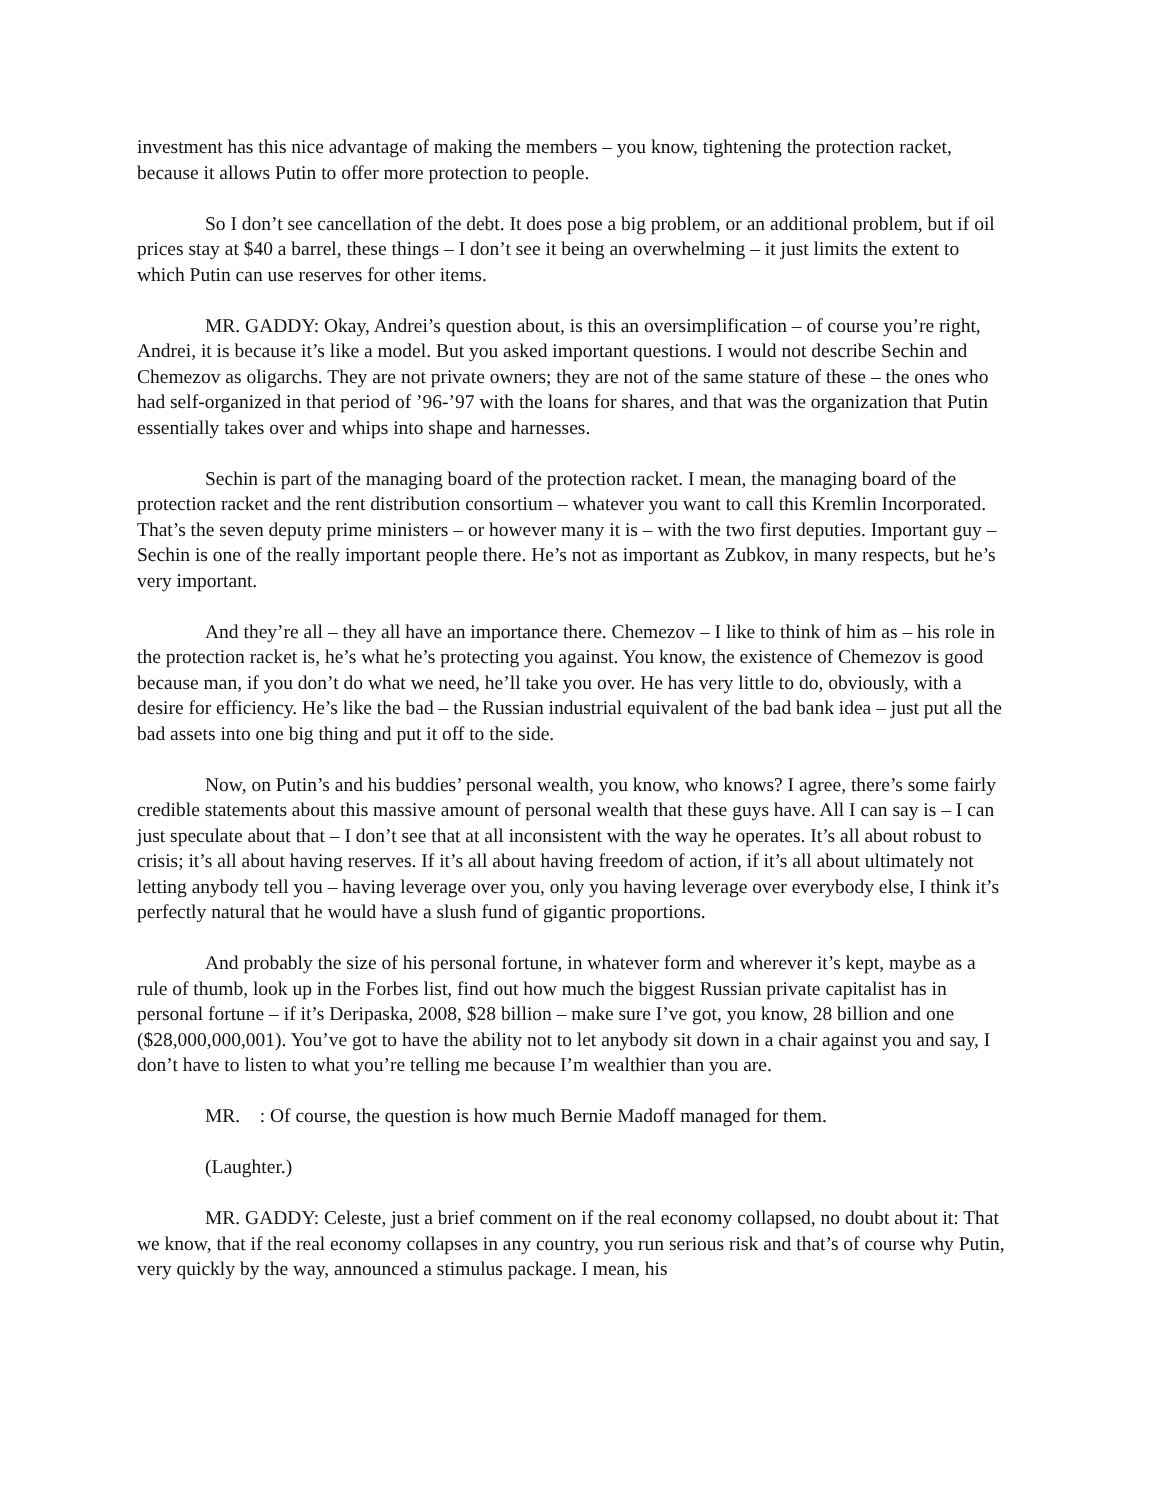investment has this nice advantage of making the members – you know, tightening the protection racket, because it allows Putin to offer more protection to people.
So I don’t see cancellation of the debt. It does pose a big problem, or an additional problem, but if oil prices stay at $40 a barrel, these things – I don’t see it being an overwhelming – it just limits the extent to which Putin can use reserves for other items.
MR. GADDY: Okay, Andrei’s question about, is this an oversimplification – of course you’re right, Andrei, it is because it’s like a model. But you asked important questions. I would not describe Sechin and Chemezov as oligarchs. They are not private owners; they are not of the same stature of these – the ones who had self-organized in that period of ’96-’97 with the loans for shares, and that was the organization that Putin essentially takes over and whips into shape and harnesses.
Sechin is part of the managing board of the protection racket. I mean, the managing board of the protection racket and the rent distribution consortium – whatever you want to call this Kremlin Incorporated. That’s the seven deputy prime ministers – or however many it is – with the two first deputies. Important guy – Sechin is one of the really important people there. He’s not as important as Zubkov, in many respects, but he’s very important.
And they’re all – they all have an importance there. Chemezov – I like to think of him as – his role in the protection racket is, he’s what he’s protecting you against. You know, the existence of Chemezov is good because man, if you don’t do what we need, he’ll take you over. He has very little to do, obviously, with a desire for efficiency. He’s like the bad – the Russian industrial equivalent of the bad bank idea – just put all the bad assets into one big thing and put it off to the side.
Now, on Putin’s and his buddies’ personal wealth, you know, who knows? I agree, there’s some fairly credible statements about this massive amount of personal wealth that these guys have. All I can say is – I can just speculate about that – I don’t see that at all inconsistent with the way he operates. It’s all about robust to crisis; it’s all about having reserves. If it’s all about having freedom of action, if it’s all about ultimately not letting anybody tell you – having leverage over you, only you having leverage over everybody else, I think it’s perfectly natural that he would have a slush fund of gigantic proportions.
And probably the size of his personal fortune, in whatever form and wherever it’s kept, maybe as a rule of thumb, look up in the Forbes list, find out how much the biggest Russian private capitalist has in personal fortune – if it’s Deripaska, 2008, $28 billion – make sure I’ve got, you know, 28 billion and one ($28,000,000,001). You’ve got to have the ability not to let anybody sit down in a chair against you and say, I don’t have to listen to what you’re telling me because I’m wealthier than you are.
MR. : Of course, the question is how much Bernie Madoff managed for them.
(Laughter.)
MR. GADDY: Celeste, just a brief comment on if the real economy collapsed, no doubt about it: That we know, that if the real economy collapses in any country, you run serious risk and that’s of course why Putin, very quickly by the way, announced a stimulus package. I mean, his